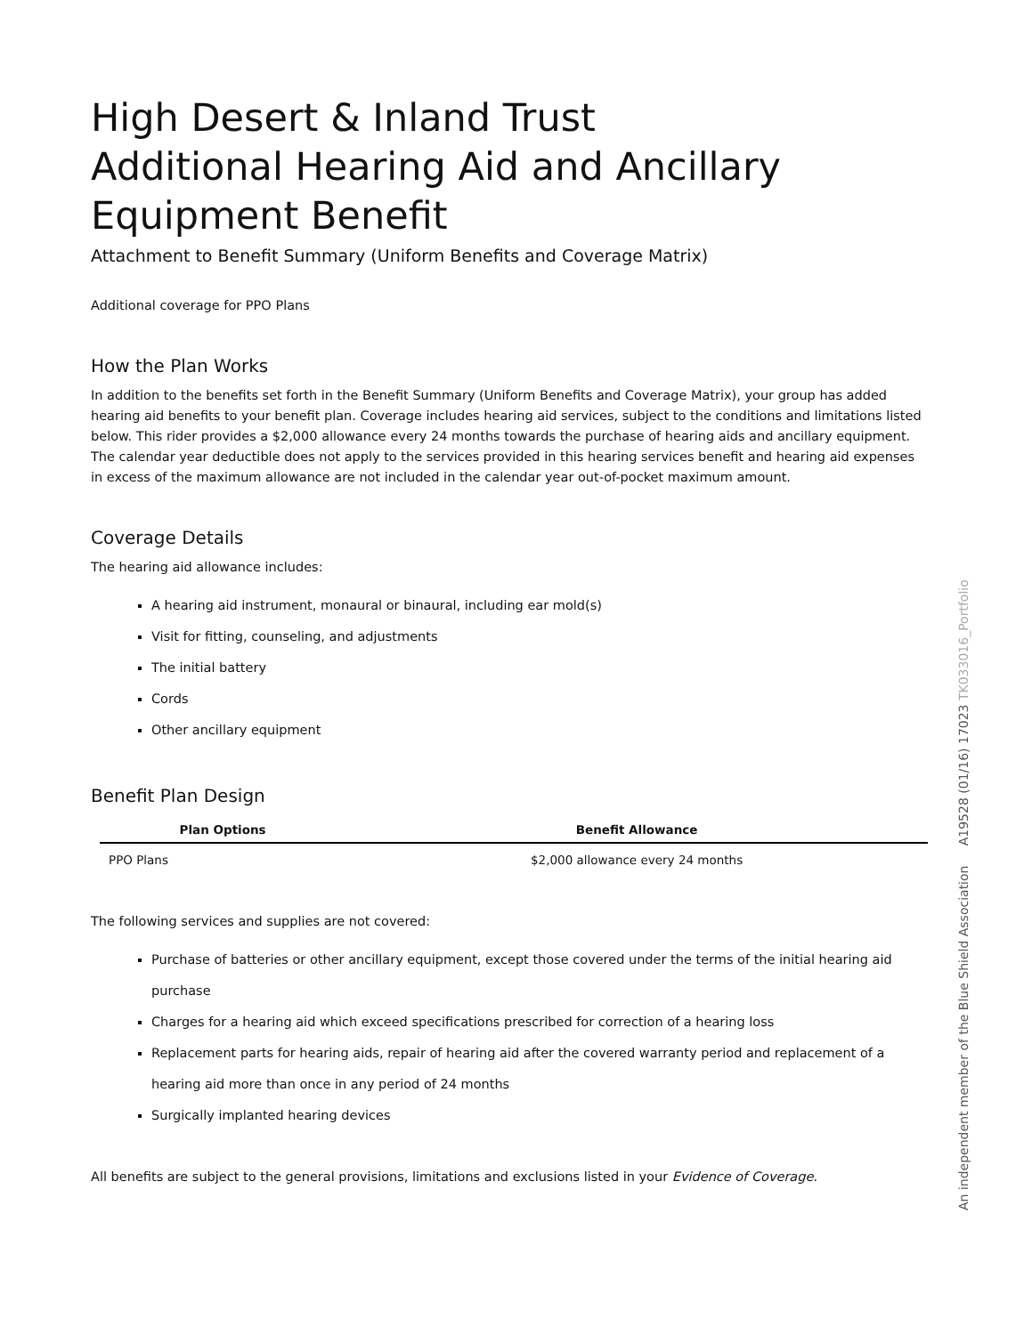High Desert & Inland Trust
Additional Hearing Aid and Ancillary Equipment Benefit
Attachment to Benefit Summary (Uniform Benefits and Coverage Matrix)
Additional coverage for PPO Plans
How the Plan Works
In addition to the benefits set forth in the Benefit Summary (Uniform Benefits and Coverage Matrix), your group has added hearing aid benefits to your benefit plan. Coverage includes hearing aid services, subject to the conditions and limitations listed below. This rider provides a $2,000 allowance every 24 months towards the purchase of hearing aids and ancillary equipment. The calendar year deductible does not apply to the services provided in this hearing services benefit and hearing aid expenses in excess of the maximum allowance are not included in the calendar year out-of-pocket maximum amount.
Coverage Details
The hearing aid allowance includes:
A hearing aid instrument, monaural or binaural, including ear mold(s)
Visit for fitting, counseling, and adjustments
The initial battery
Cords
Other ancillary equipment
Benefit Plan Design
| Plan Options | Benefit Allowance |
| --- | --- |
| PPO Plans | $2,000 allowance every 24 months |
The following services and supplies are not covered:
Purchase of batteries or other ancillary equipment, except those covered under the terms of the initial hearing aid purchase
Charges for a hearing aid which exceed specifications prescribed for correction of a hearing loss
Replacement parts for hearing aids, repair of hearing aid after the covered warranty period and replacement of a hearing aid more than once in any period of 24 months
Surgically implanted hearing devices
All benefits are subject to the general provisions, limitations and exclusions listed in your Evidence of Coverage.
An independent member of the Blue Shield Association A19528 (01/16) 17023 TK033016_Portfolio